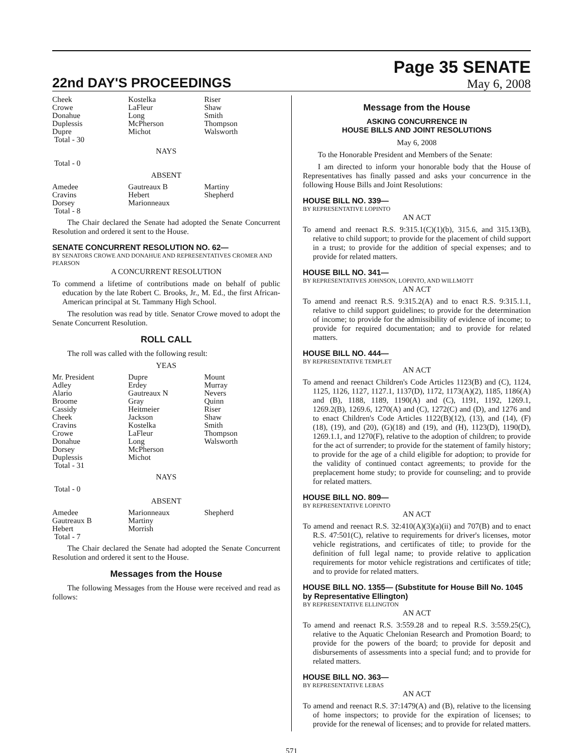22nd DAY'S PROCEEDINGS
Page 35 SENATE
May 6, 2008
| Cheek Crowe Donahue Duplessis Dupre Total - 30 | Kostelka LaFleur Long McPherson Michot | Riser Shaw Smith Thompson Walsworth |
NAYS
Total - 0
ABSENT
| Amedee Cravins Dorsey Total - 8 | Gautreaux B Hebert Marionneaux | Martiny Shepherd |
The Chair declared the Senate had adopted the Senate Concurrent Resolution and ordered it sent to the House.
SENATE CONCURRENT RESOLUTION NO. 62—
BY SENATORS CROWE AND DONAHUE AND REPRESENTATIVES CROMER AND PEARSON
A CONCURRENT RESOLUTION
To commend a lifetime of contributions made on behalf of public education by the late Robert C. Brooks, Jr., M. Ed., the first African-American principal at St. Tammany High School.
The resolution was read by title. Senator Crowe moved to adopt the Senate Concurrent Resolution.
ROLL CALL
The roll was called with the following result:
YEAS
| Mr. President Adley Alario Broome Cassidy Cheek Cravins Crowe Donahue Dorsey Duplessis Total - 31 | Dupre Erdey Gautreaux N Gray Heitmeier Jackson Kostelka LaFleur Long McPherson Michot | Mount Murray Nevers Quinn Riser Shaw Smith Thompson Walsworth |
NAYS
Total - 0
ABSENT
| Amedee Gautreaux B Hebert Total - 7 | Marionneaux Martiny Morrish | Shepherd |
The Chair declared the Senate had adopted the Senate Concurrent Resolution and ordered it sent to the House.
Messages from the House
The following Messages from the House were received and read as follows:
Message from the House
ASKING CONCURRENCE IN
HOUSE BILLS AND JOINT RESOLUTIONS
May 6, 2008
To the Honorable President and Members of the Senate:
I am directed to inform your honorable body that the House of Representatives has finally passed and asks your concurrence in the following House Bills and Joint Resolutions:
HOUSE BILL NO. 339—
BY REPRESENTATIVE LOPINTO
AN ACT
To amend and reenact R.S. 9:315.1(C)(1)(b), 315.6, and 315.13(B), relative to child support; to provide for the placement of child support in a trust; to provide for the addition of special expenses; and to provide for related matters.
HOUSE BILL NO. 341—
BY REPRESENTATIVES JOHNSON, LOPINTO, AND WILLMOTT
AN ACT
To amend and reenact R.S. 9:315.2(A) and to enact R.S. 9:315.1.1, relative to child support guidelines; to provide for the determination of income; to provide for the admissibility of evidence of income; to provide for required documentation; and to provide for related matters.
HOUSE BILL NO. 444—
BY REPRESENTATIVE TEMPLET
AN ACT
To amend and reenact Children's Code Articles 1123(B) and (C), 1124, 1125, 1126, 1127, 1127.1, 1137(D), 1172, 1173(A)(2), 1185, 1186(A) and (B), 1188, 1189, 1190(A) and (C), 1191, 1192, 1269.1, 1269.2(B), 1269.6, 1270(A) and (C), 1272(C) and (D), and 1276 and to enact Children's Code Articles 1122(B)(12), (13), and (14), (F)(18), (19), and (20), (G)(18) and (19), and (H), 1123(D), 1190(D), 1269.1.1, and 1270(F), relative to the adoption of children; to provide for the act of surrender; to provide for the statement of family history; to provide for the age of a child eligible for adoption; to provide for the validity of continued contact agreements; to provide for the preplacement home study; to provide for counseling; and to provide for related matters.
HOUSE BILL NO. 809—
BY REPRESENTATIVE LOPINTO
AN ACT
To amend and reenact R.S. 32:410(A)(3)(a)(ii) and 707(B) and to enact R.S. 47:501(C), relative to requirements for driver's licenses, motor vehicle registrations, and certificates of title; to provide for the definition of full legal name; to provide relative to application requirements for motor vehicle registrations and certificates of title; and to provide for related matters.
HOUSE BILL NO. 1355— (Substitute for House Bill No. 1045 by Representative Ellington)
BY REPRESENTATIVE ELLINGTON
AN ACT
To amend and reenact R.S. 3:559.28 and to repeal R.S. 3:559.25(C), relative to the Aquatic Chelonian Research and Promotion Board; to provide for the powers of the board; to provide for deposit and disbursements of assessments into a special fund; and to provide for related matters.
HOUSE BILL NO. 363—
BY REPRESENTATIVE LEBAS
AN ACT
To amend and reenact R.S. 37:1479(A) and (B), relative to the licensing of home inspectors; to provide for the expiration of licenses; to provide for the renewal of licenses; and to provide for related matters.
571